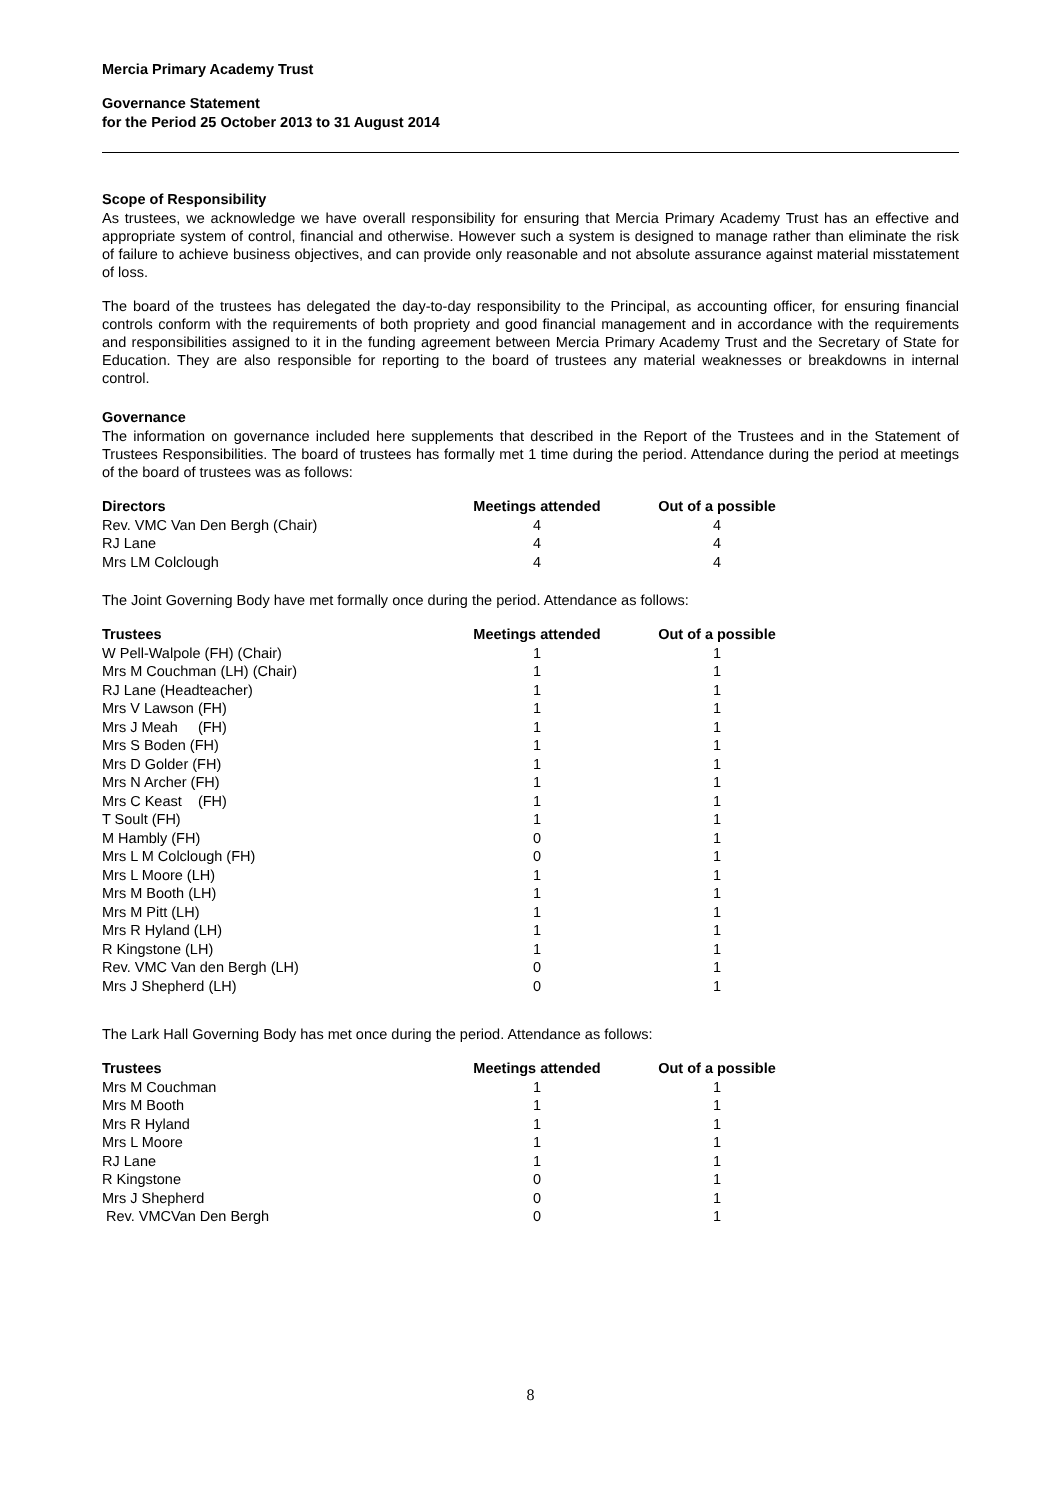Mercia Primary Academy Trust
Governance Statement
for the Period 25 October 2013 to 31 August 2014
Scope of Responsibility
As trustees, we acknowledge we have overall responsibility for ensuring that Mercia Primary Academy Trust has an effective and appropriate system of control, financial and otherwise. However such a system is designed to manage rather than eliminate the risk of failure to achieve business objectives, and can provide only reasonable and not absolute assurance against material misstatement of loss.
The board of the trustees has delegated the day-to-day responsibility to the Principal, as accounting officer, for ensuring financial controls conform with the requirements of both propriety and good financial management and in accordance with the requirements and responsibilities assigned to it in the funding agreement between Mercia Primary Academy Trust and the Secretary of State for Education. They are also responsible for reporting to the board of trustees any material weaknesses or breakdowns in internal control.
Governance
The information on governance included here supplements that described in the Report of the Trustees and in the Statement of Trustees Responsibilities. The board of trustees has formally met 1 time during the period. Attendance during the period at meetings of the board of trustees was as follows:
| Directors | Meetings attended | Out of a possible |
| --- | --- | --- |
| Rev. VMC Van Den Bergh (Chair) | 4 | 4 |
| RJ Lane | 4 | 4 |
| Mrs LM Colclough | 4 | 4 |
The Joint Governing Body have met formally once during the period. Attendance as follows:
| Trustees | Meetings attended | Out of a possible |
| --- | --- | --- |
| W Pell-Walpole (FH) (Chair) | 1 | 1 |
| Mrs M Couchman (LH) (Chair) | 1 | 1 |
| RJ Lane (Headteacher) | 1 | 1 |
| Mrs V Lawson (FH) | 1 | 1 |
| Mrs J Meah (FH) | 1 | 1 |
| Mrs S Boden (FH) | 1 | 1 |
| Mrs D Golder (FH) | 1 | 1 |
| Mrs N Archer (FH) | 1 | 1 |
| Mrs C Keast (FH) | 1 | 1 |
| T Soult (FH) | 1 | 1 |
| M Hambly (FH) | 0 | 1 |
| Mrs L M Colclough (FH) | 0 | 1 |
| Mrs L Moore (LH) | 1 | 1 |
| Mrs M Booth (LH) | 1 | 1 |
| Mrs M Pitt (LH) | 1 | 1 |
| Mrs R Hyland (LH) | 1 | 1 |
| R Kingstone (LH) | 1 | 1 |
| Rev. VMC Van den Bergh (LH) | 0 | 1 |
| Mrs J Shepherd (LH) | 0 | 1 |
The Lark Hall Governing Body has met once during the period. Attendance as follows:
| Trustees | Meetings attended | Out of a possible |
| --- | --- | --- |
| Mrs M Couchman | 1 | 1 |
| Mrs M Booth | 1 | 1 |
| Mrs R Hyland | 1 | 1 |
| Mrs L Moore | 1 | 1 |
| RJ Lane | 1 | 1 |
| R Kingstone | 0 | 1 |
| Mrs J Shepherd | 0 | 1 |
| Rev. VMCVan Den Bergh | 0 | 1 |
8